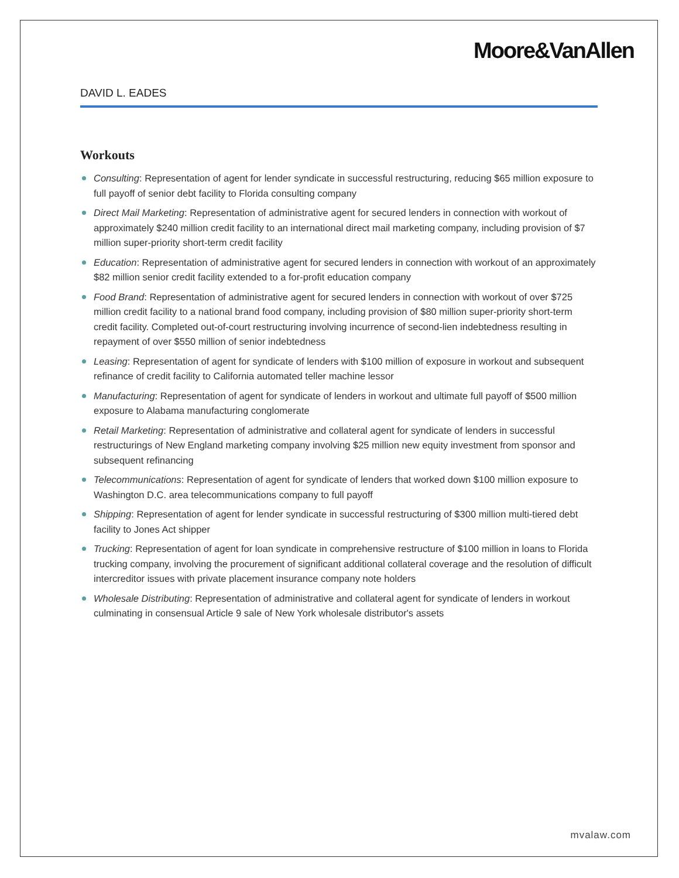Moore&VanAllen
DAVID L. EADES
Workouts
Consulting: Representation of agent for lender syndicate in successful restructuring, reducing $65 million exposure to full payoff of senior debt facility to Florida consulting company
Direct Mail Marketing: Representation of administrative agent for secured lenders in connection with workout of approximately $240 million credit facility to an international direct mail marketing company, including provision of $7 million super-priority short-term credit facility
Education: Representation of administrative agent for secured lenders in connection with workout of an approximately $82 million senior credit facility extended to a for-profit education company
Food Brand: Representation of administrative agent for secured lenders in connection with workout of over $725 million credit facility to a national brand food company, including provision of $80 million super-priority short-term credit facility. Completed out-of-court restructuring involving incurrence of second-lien indebtedness resulting in repayment of over $550 million of senior indebtedness
Leasing: Representation of agent for syndicate of lenders with $100 million of exposure in workout and subsequent refinance of credit facility to California automated teller machine lessor
Manufacturing: Representation of agent for syndicate of lenders in workout and ultimate full payoff of $500 million exposure to Alabama manufacturing conglomerate
Retail Marketing: Representation of administrative and collateral agent for syndicate of lenders in successful restructurings of New England marketing company involving $25 million new equity investment from sponsor and subsequent refinancing
Telecommunications: Representation of agent for syndicate of lenders that worked down $100 million exposure to Washington D.C. area telecommunications company to full payoff
Shipping: Representation of agent for lender syndicate in successful restructuring of $300 million multi-tiered debt facility to Jones Act shipper
Trucking: Representation of agent for loan syndicate in comprehensive restructure of $100 million in loans to Florida trucking company, involving the procurement of significant additional collateral coverage and the resolution of difficult intercreditor issues with private placement insurance company note holders
Wholesale Distributing: Representation of administrative and collateral agent for syndicate of lenders in workout culminating in consensual Article 9 sale of New York wholesale distributor's assets
mvalaw.com